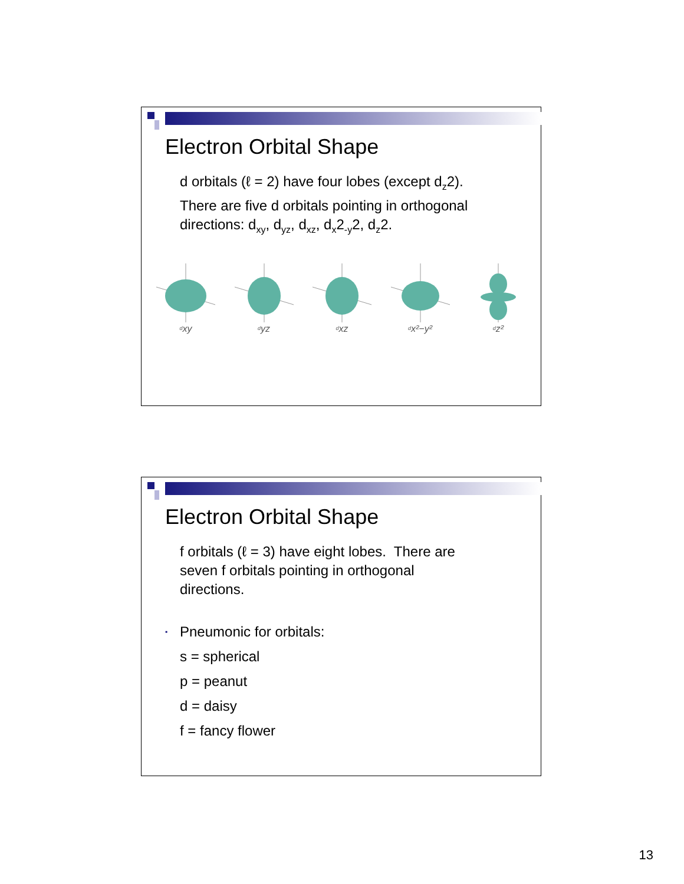Electron Orbital Shape
d orbitals (ℓ = 2) have four lobes (except d<sub>z</sub>2).
There are five d orbitals pointing in orthogonal
directions: d<sub>xy</sub>, d<sub>yz</sub>, d<sub>xz</sub>, d<sub>x</sub>2<sub>-y</sub>2, d<sub>z</sub>2.
d<sub>xy</sub>
d<sub>yz</sub>
d<sub>xz</sub>
d<sub>x²−y²</sub>
d<sub>z²</sub>
Electron Orbital Shape
f orbitals (ℓ = 3) have eight lobes. There are
seven f orbitals pointing in orthogonal
directions.
▪ Pneumonic for orbitals:
s = spherical
p = peanut
d = daisy
f = fancy flower
13